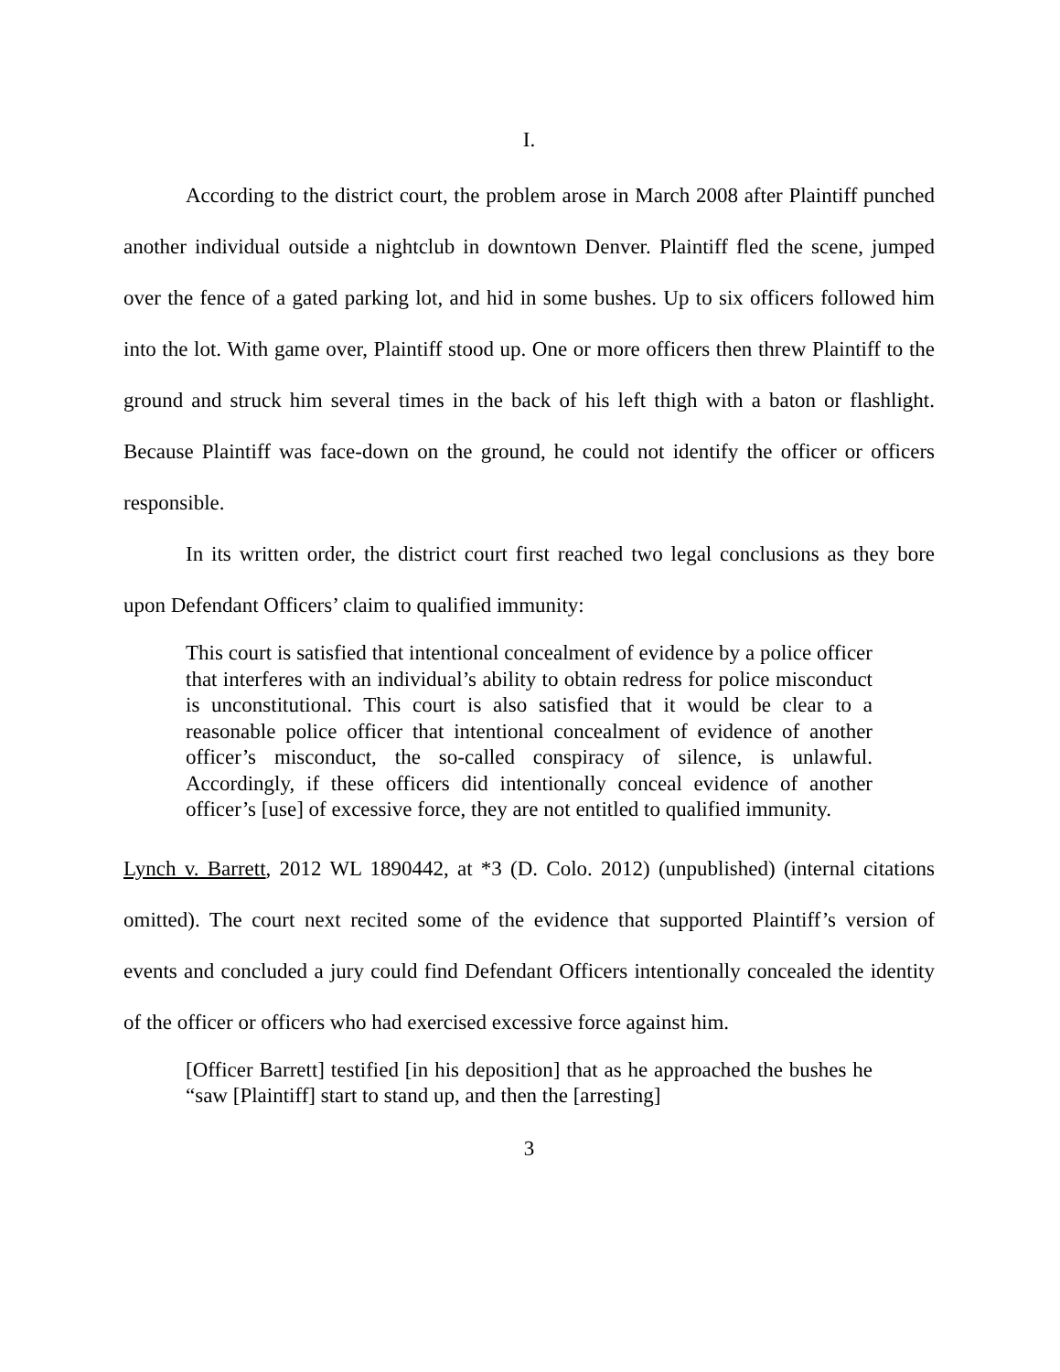I.
According to the district court, the problem arose in March 2008 after Plaintiff punched another individual outside a nightclub in downtown Denver. Plaintiff fled the scene, jumped over the fence of a gated parking lot, and hid in some bushes. Up to six officers followed him into the lot. With game over, Plaintiff stood up. One or more officers then threw Plaintiff to the ground and struck him several times in the back of his left thigh with a baton or flashlight. Because Plaintiff was face-down on the ground, he could not identify the officer or officers responsible.
In its written order, the district court first reached two legal conclusions as they bore upon Defendant Officers’ claim to qualified immunity:
This court is satisfied that intentional concealment of evidence by a police officer that interferes with an individual’s ability to obtain redress for police misconduct is unconstitutional. This court is also satisfied that it would be clear to a reasonable police officer that intentional concealment of evidence of another officer’s misconduct, the so-called conspiracy of silence, is unlawful. Accordingly, if these officers did intentionally conceal evidence of another officer’s [use] of excessive force, they are not entitled to qualified immunity.
Lynch v. Barrett, 2012 WL 1890442, at *3 (D. Colo. 2012) (unpublished) (internal citations omitted). The court next recited some of the evidence that supported Plaintiff’s version of events and concluded a jury could find Defendant Officers intentionally concealed the identity of the officer or officers who had exercised excessive force against him.
[Officer Barrett] testified [in his deposition] that as he approached the bushes he “saw [Plaintiff] start to stand up, and then the [arresting]
3